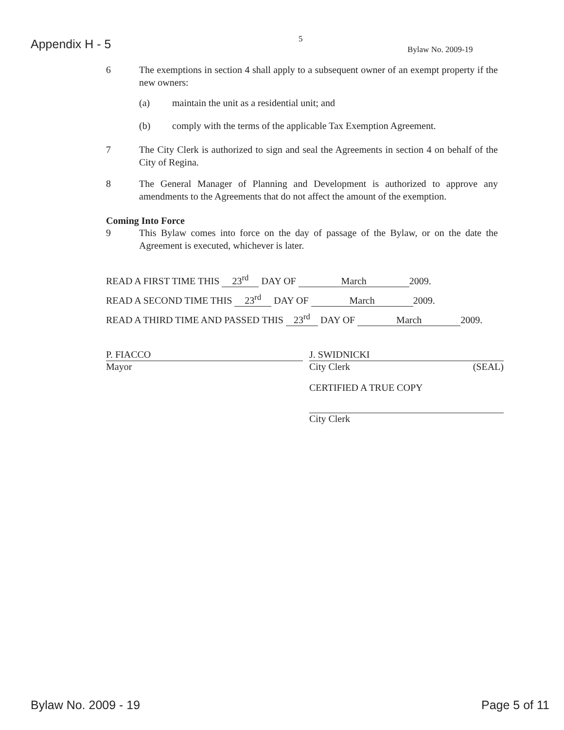Appendix H - 5 5
Bylaw No. 2009-19
6 The exemptions in section 4 shall apply to a subsequent owner of an exempt property if the new owners:
(a) maintain the unit as a residential unit; and
(b) comply with the terms of the applicable Tax Exemption Agreement.
7 The City Clerk is authorized to sign and seal the Agreements in section 4 on behalf of the City of Regina.
8 The General Manager of Planning and Development is authorized to approve any amendments to the Agreements that do not affect the amount of the exemption.
Coming Into Force
9 This Bylaw comes into force on the day of passage of the Bylaw, or on the date the Agreement is executed, whichever is later.
READ A FIRST TIME THIS 23<sup>rd</sup> DAY OF March 2009.
READ A SECOND TIME THIS 23<sup>rd</sup> DAY OF March 2009.
READ A THIRD TIME AND PASSED THIS 23<sup>rd</sup> DAY OF March 2009.
P. FIACCO
Mayor
J. SWIDNICKI
City Clerk (SEAL)
CERTIFIED A TRUE COPY
City Clerk
Bylaw No. 2009 - 19 Page 5 of 11